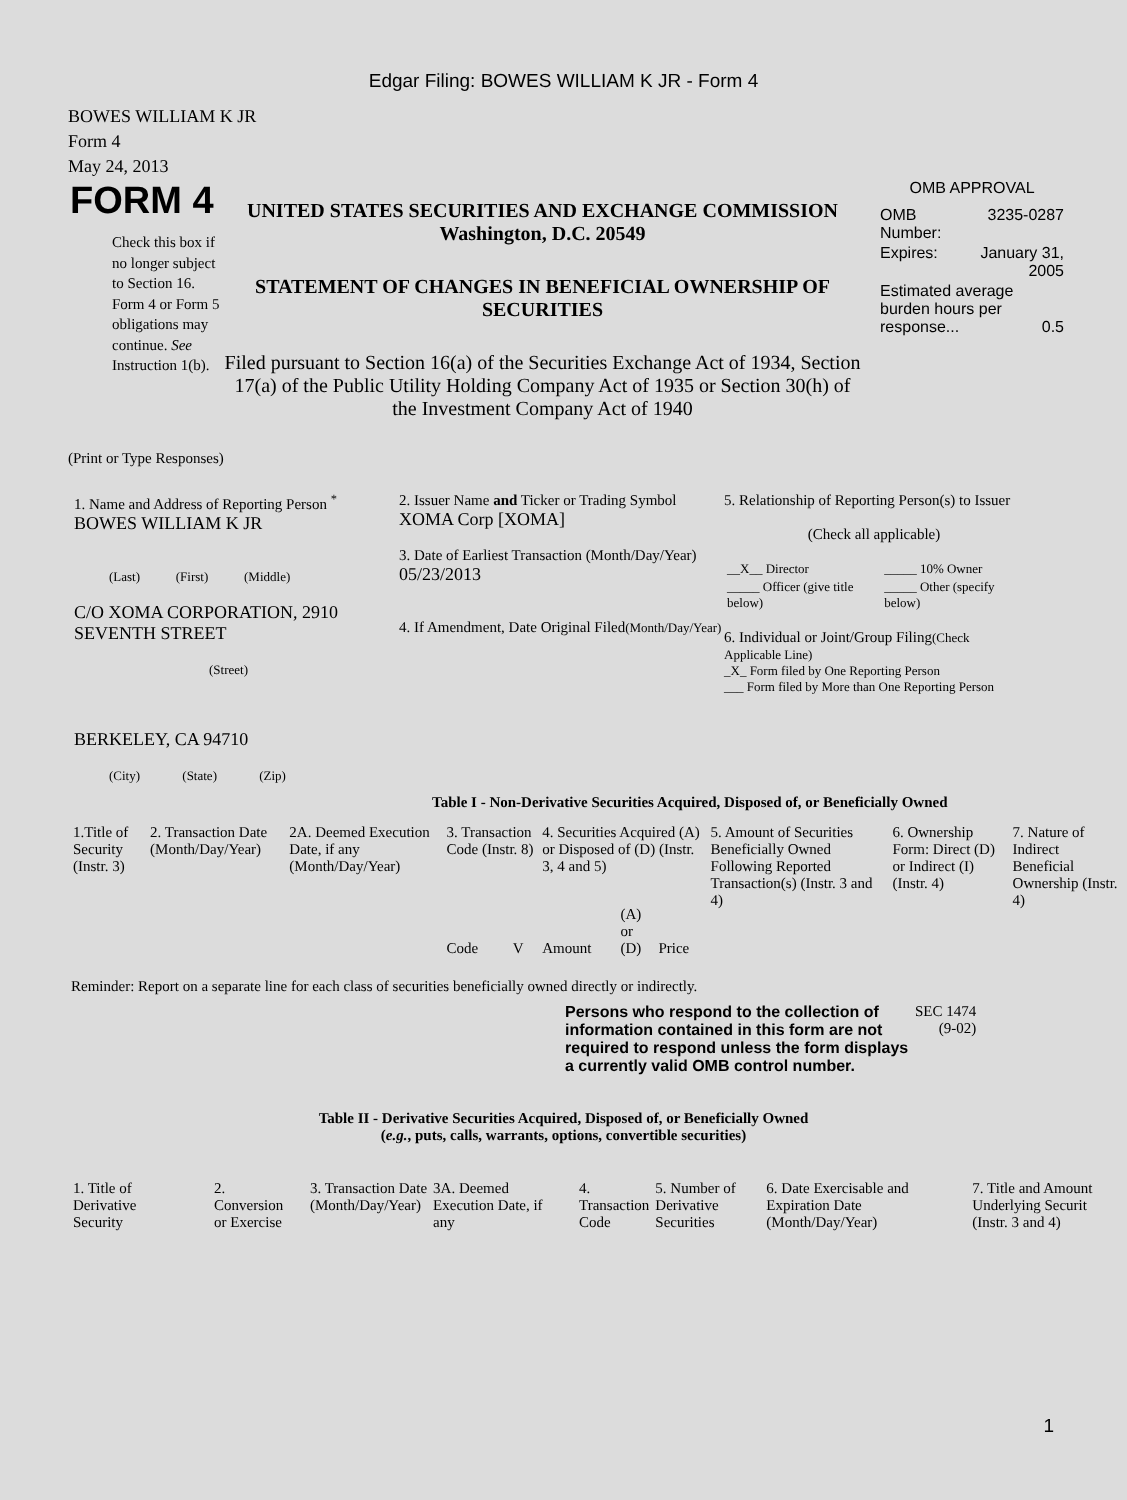Edgar Filing: BOWES WILLIAM K JR - Form 4
BOWES WILLIAM K JR
Form 4
May 24, 2013
FORM 4
Check this box if no longer subject to Section 16. Form 4 or Form 5 obligations may continue. See Instruction 1(b).
UNITED STATES SECURITIES AND EXCHANGE COMMISSION
Washington, D.C. 20549
STATEMENT OF CHANGES IN BENEFICIAL OWNERSHIP OF SECURITIES
Filed pursuant to Section 16(a) of the Securities Exchange Act of 1934, Section 17(a) of the Public Utility Holding Company Act of 1935 or Section 30(h) of the Investment Company Act of 1940
OMB APPROVAL
| OMB Number: | 3235-0287 |
| Expires: | January 31, 2005 |
| Estimated average burden hours per response... 0.5 | |
(Print or Type Responses)
1. Name and Address of Reporting Person <sup>*</sup>
BOWES WILLIAM K JR
(Last) (First) (Middle)
C/O XOMA CORPORATION, 2910 SEVENTH STREET
(Street)
BERKELEY, CA 94710
(City) (State) (Zip)
2. Issuer Name and Ticker or Trading Symbol
XOMA Corp [XOMA]
3. Date of Earliest Transaction (Month/Day/Year)
05/23/2013
4. If Amendment, Date Original Filed(Month/Day/Year)
5. Relationship of Reporting Person(s) to Issuer
(Check all applicable)
| __X__ Director | _____ 10% Owner |
| _____ Officer (give title below) | _____ Other (specify below) |
6. Individual or Joint/Group Filing(Check Applicable Line)
_X_ Form filed by One Reporting Person
___ Form filed by More than One Reporting Person
Table I - Non-Derivative Securities Acquired, Disposed of, or Beneficially Owned
| 1.Title of Security (Instr. 3) | 2. Transaction Date (Month/Day/Year) | 2A. Deemed Execution Date, if any (Month/Day/Year) | 3. Transaction Code (Instr. 8) | | 4. Securities Acquired (A) or Disposed of (D) (Instr. 3, 4 and 5) | | | 5. Amount of Securities Beneficially Owned Following Reported Transaction(s) (Instr. 3 and 4) | 6. Ownership Form: Direct (D) or Indirect (I) (Instr. 4) | 7. Nature of Indirect Beneficial Ownership (Instr. 4) |
| --- | --- | --- | --- | --- | --- | --- | --- | --- | --- | --- |
| | | | Code | V | Amount | (A) or (D) | Price | | | |
Reminder: Report on a separate line for each class of securities beneficially owned directly or indirectly.
Persons who respond to the collection of information contained in this form are not required to respond unless the form displays a currently valid OMB control number.
SEC 1474
(9-02)
Table II - Derivative Securities Acquired, Disposed of, or Beneficially Owned
(e.g., puts, calls, warrants, options, convertible securities)
| 1. Title of Derivative Security | 2. Conversion or Exercise | 3. Transaction Date (Month/Day/Year) | 3A. Deemed Execution Date, if any | 4. Transaction Code | 5. Number of Derivative Securities | 6. Date Exercisable and Expiration Date (Month/Day/Year) | 7. Title and Amount Underlying Securit (Instr. 3 and 4) |
| --- | --- | --- | --- | --- | --- | --- | --- |
1